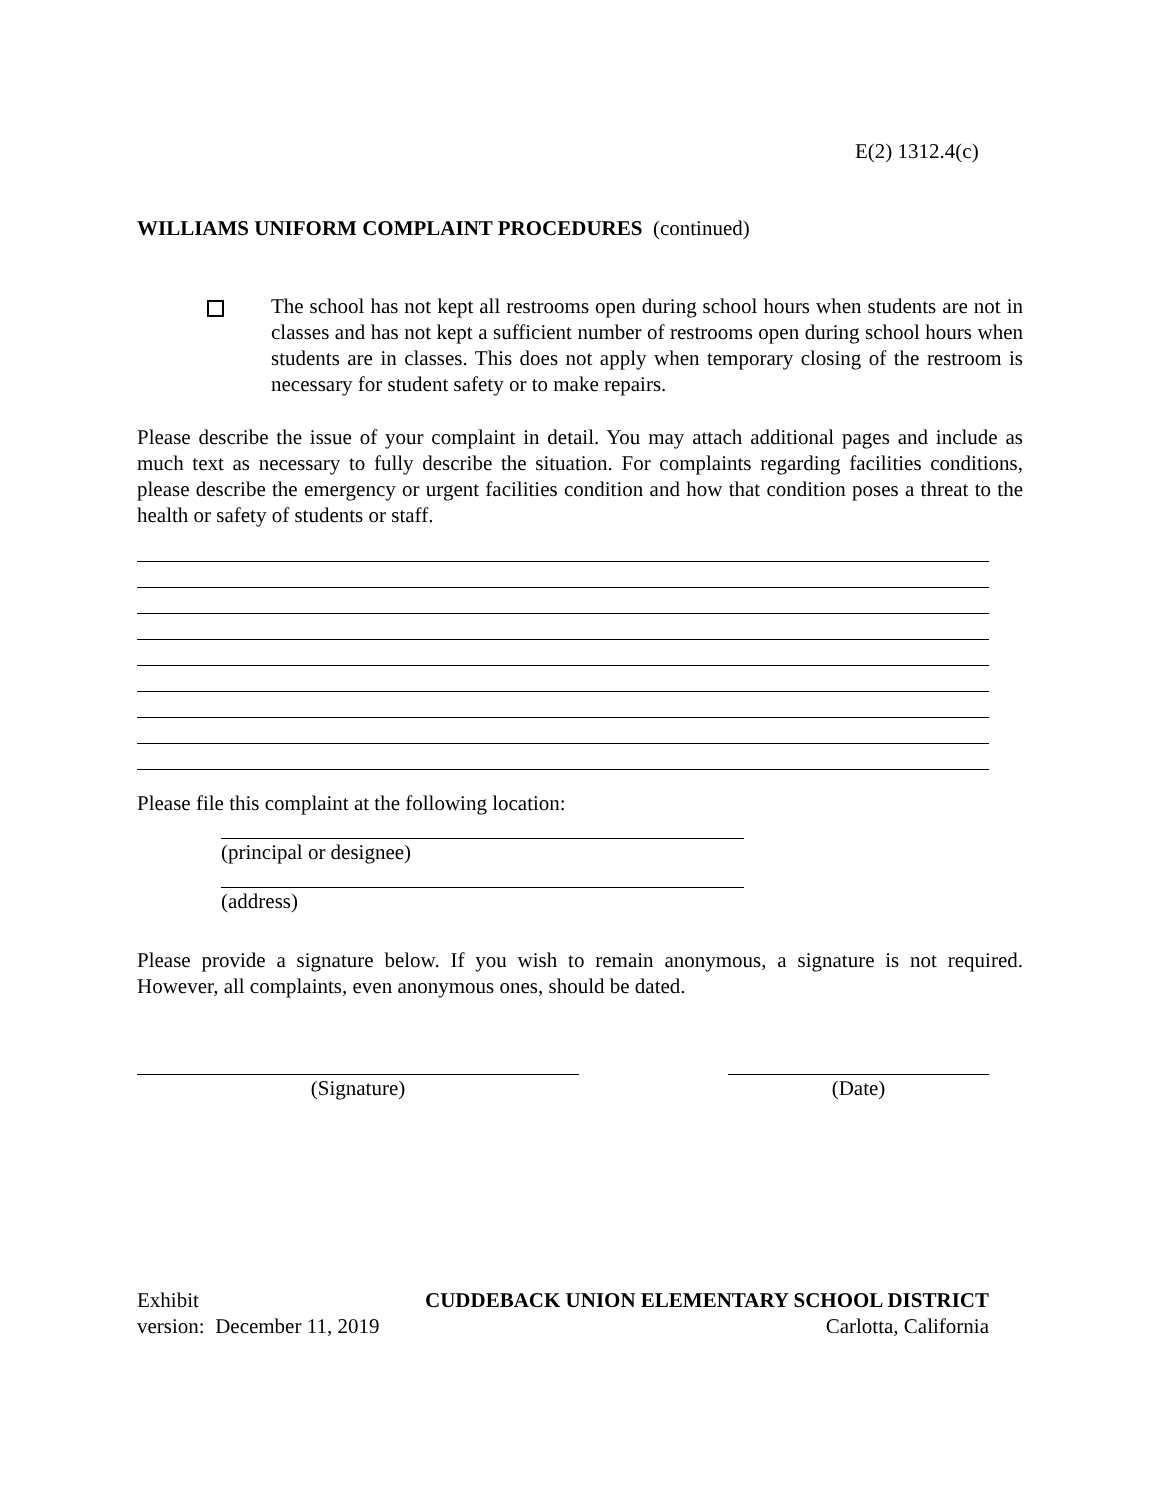E(2) 1312.4(c)
WILLIAMS UNIFORM COMPLAINT PROCEDURES (continued)
The school has not kept all restrooms open during school hours when students are not in classes and has not kept a sufficient number of restrooms open during school hours when students are in classes. This does not apply when temporary closing of the restroom is necessary for student safety or to make repairs.
Please describe the issue of your complaint in detail. You may attach additional pages and include as much text as necessary to fully describe the situation. For complaints regarding facilities conditions, please describe the emergency or urgent facilities condition and how that condition poses a threat to the health or safety of students or staff.
Please file this complaint at the following location:
(principal or designee)
(address)
Please provide a signature below. If you wish to remain anonymous, a signature is not required. However, all complaints, even anonymous ones, should be dated.
(Signature) (Date)
Exhibit CUDDEBACK UNION ELEMENTARY SCHOOL DISTRICT
version: December 11, 2019 Carlotta, California